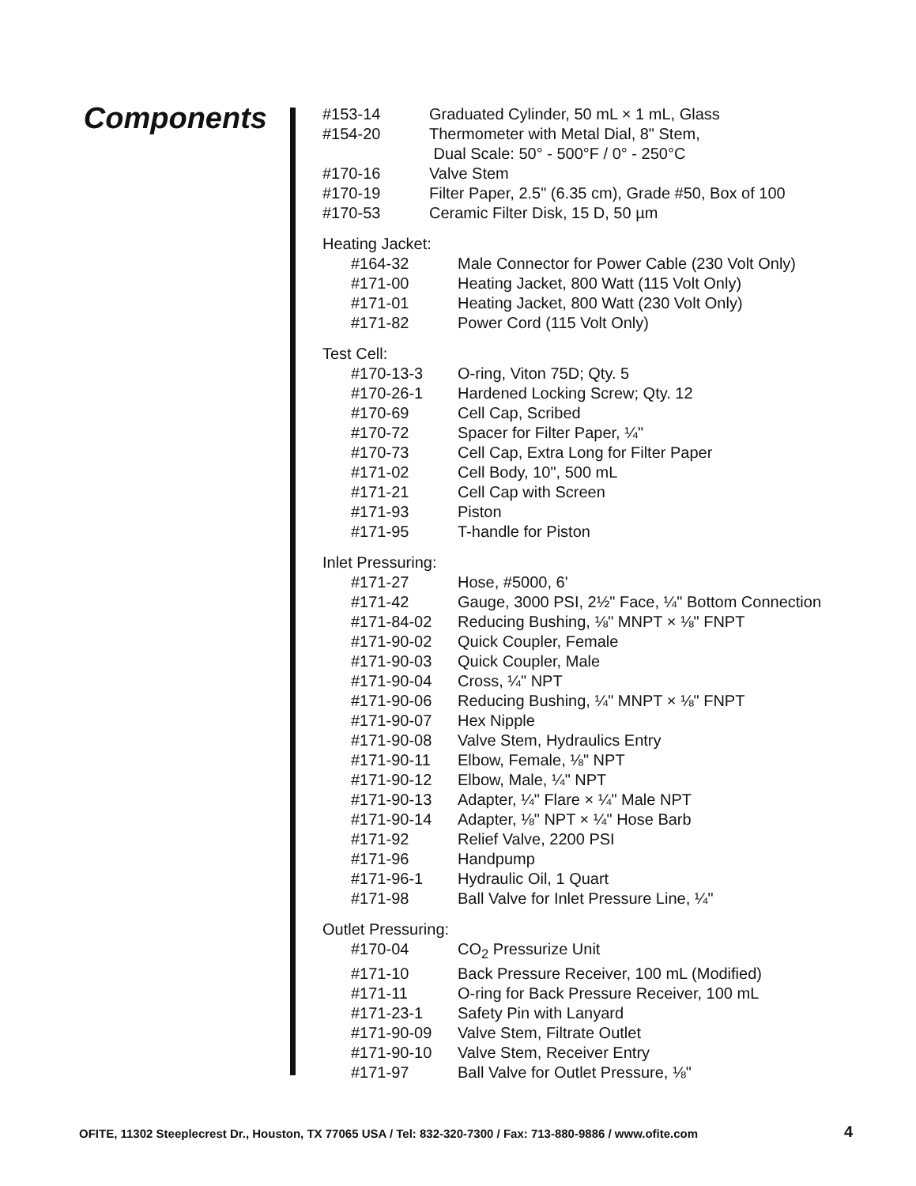Components
| #153-14 | Graduated Cylinder, 50 mL × 1 mL, Glass |
| #154-20 | Thermometer with Metal Dial, 8" Stem, Dual Scale: 50° - 500°F / 0° - 250°C |
| #170-16 | Valve Stem |
| #170-19 | Filter Paper, 2.5" (6.35 cm), Grade #50, Box of 100 |
| #170-53 | Ceramic Filter Disk, 15 D, 50 µm |
Heating Jacket:
| #164-32 | Male Connector for Power Cable (230 Volt Only) |
| #171-00 | Heating Jacket, 800 Watt (115 Volt Only) |
| #171-01 | Heating Jacket, 800 Watt (230 Volt Only) |
| #171-82 | Power Cord (115 Volt Only) |
Test Cell:
| #170-13-3 | O-ring, Viton 75D; Qty. 5 |
| #170-26-1 | Hardened Locking Screw; Qty. 12 |
| #170-69 | Cell Cap, Scribed |
| #170-72 | Spacer for Filter Paper, ¼" |
| #170-73 | Cell Cap, Extra Long for Filter Paper |
| #171-02 | Cell Body, 10", 500 mL |
| #171-21 | Cell Cap with Screen |
| #171-93 | Piston |
| #171-95 | T-handle for Piston |
Inlet Pressuring:
| #171-27 | Hose, #5000, 6' |
| #171-42 | Gauge, 3000 PSI, 2½" Face, ¼" Bottom Connection |
| #171-84-02 | Reducing Bushing, ⅛" MNPT × ⅛" FNPT |
| #171-90-02 | Quick Coupler, Female |
| #171-90-03 | Quick Coupler, Male |
| #171-90-04 | Cross, ¼" NPT |
| #171-90-06 | Reducing Bushing, ¼" MNPT × ⅛" FNPT |
| #171-90-07 | Hex Nipple |
| #171-90-08 | Valve Stem, Hydraulics Entry |
| #171-90-11 | Elbow, Female, ⅛" NPT |
| #171-90-12 | Elbow, Male, ¼" NPT |
| #171-90-13 | Adapter, ¼" Flare × ¼" Male NPT |
| #171-90-14 | Adapter, ⅛" NPT × ¼" Hose Barb |
| #171-92 | Relief Valve, 2200 PSI |
| #171-96 | Handpump |
| #171-96-1 | Hydraulic Oil, 1 Quart |
| #171-98 | Ball Valve for Inlet Pressure Line, ¼" |
Outlet Pressuring:
| #170-04 | CO<sub>2</sub> Pressurize Unit |
| #171-10 | Back Pressure Receiver, 100 mL (Modified) |
| #171-11 | O-ring for Back Pressure Receiver, 100 mL |
| #171-23-1 | Safety Pin with Lanyard |
| #171-90-09 | Valve Stem, Filtrate Outlet |
| #171-90-10 | Valve Stem, Receiver Entry |
| #171-97 | Ball Valve for Outlet Pressure, ⅛" |
OFITE, 11302 Steeplecrest Dr., Houston, TX 77065 USA / Tel: 832-320-7300 / Fax: 713-880-9886 / www.ofite.com
4